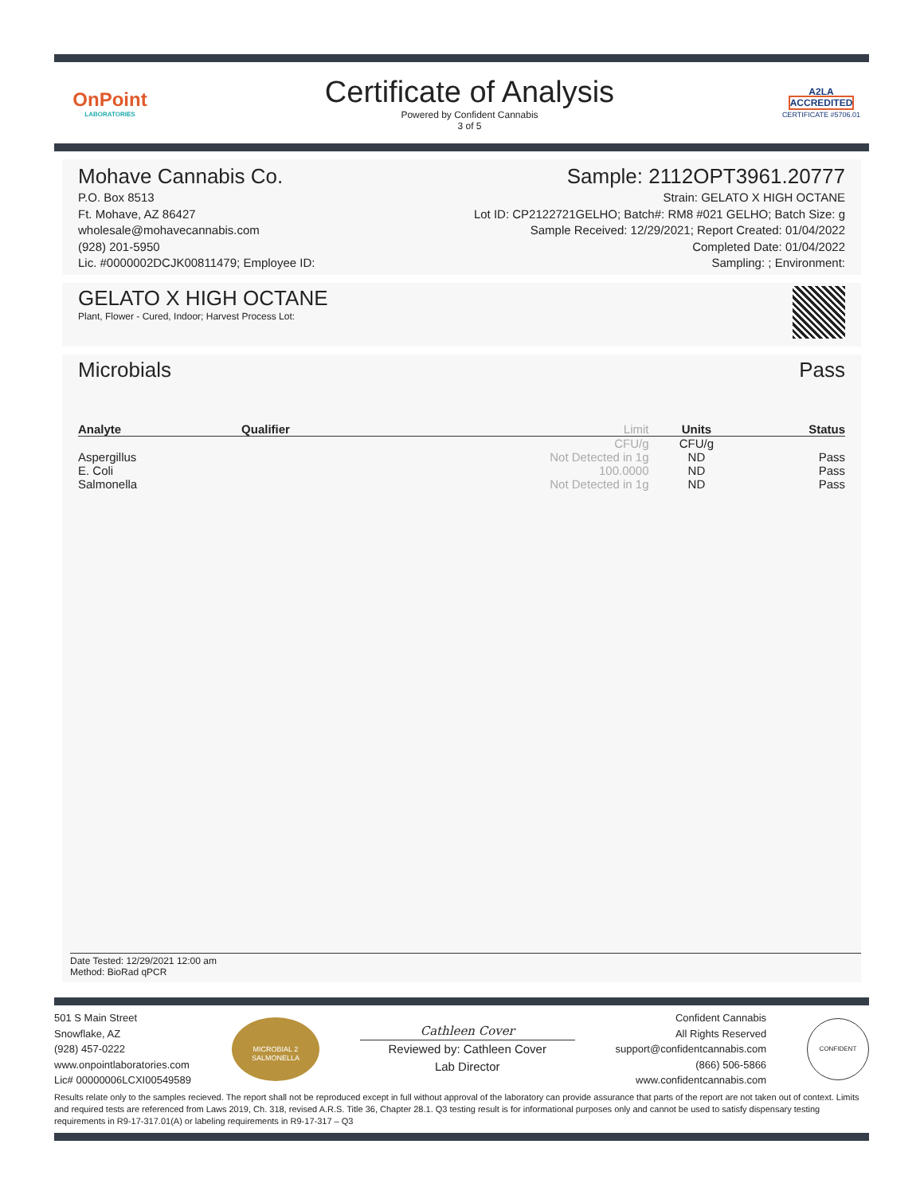OnPoint
LABORATORIES
Certificate of Analysis
Powered by Confident Cannabis
3 of 5
A2LA
ACCREDITED
CERTIFICATE #5706.01
Mohave Cannabis Co.
P.O. Box 8513
Ft. Mohave, AZ 86427
wholesale@mohavecannabis.com
(928) 201-5950
Lic. #0000002DCJK00811479; Employee ID:
Sample: 2112OPT3961.20777
Strain: GELATO X HIGH OCTANE
Lot ID: CP2122721GELHO; Batch#: RM8 #021 GELHO; Batch Size: g
Sample Received: 12/29/2021; Report Created: 01/04/2022
Completed Date: 01/04/2022
Sampling: ; Environment:
GELATO X HIGH OCTANE
Plant, Flower - Cured, Indoor; Harvest Process Lot:
Microbials Pass
| Analyte | Qualifier | Limit | Units | Status |
| --- | --- | --- | --- | --- |
| | | CFU/g | CFU/g | |
| Aspergillus | | Not Detected in 1g | ND | Pass |
| E. Coli | | 100.0000 | ND | Pass |
| Salmonella | | Not Detected in 1g | ND | Pass |
Date Tested: 12/29/2021 12:00 am
Method: BioRad qPCR
501 S Main Street
Snowflake, AZ
(928) 457-0222
www.onpointlaboratories.com
Lic# 00000006LCXI00549589
MICROBIAL 2
SALMONELLA
Cathleen Cover
Reviewed by: Cathleen Cover
Lab Director
Confident Cannabis
All Rights Reserved
support@confidentcannabis.com
(866) 506-5866
www.confidentcannabis.com
CONFIDENT
Results relate only to the samples recieved. The report shall not be reproduced except in full without approval of the laboratory can provide assurance that parts of the report are not taken out of context. Limits and required tests are referenced from Laws 2019, Ch. 318, revised A.R.S. Title 36, Chapter 28.1. Q3 testing result is for informational purposes only and cannot be used to satisfy dispensary testing requirements in R9-17-317.01(A) or labeling requirements in R9-17-317 – Q3